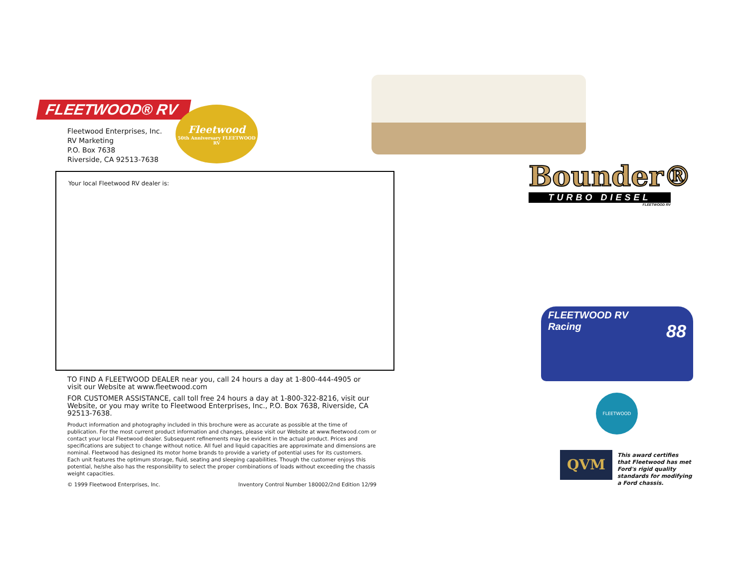FLEETWOOD® RV
Fleetwood
50th Anniversary FLEETWOOD RV
Fleetwood Enterprises, Inc.
RV Marketing
P.O. Box 7638
Riverside, CA 92513-7638
Your local Fleetwood RV dealer is:
TO FIND A FLEETWOOD DEALER near you, call 24 hours a day at 1-800-444-4905 or visit our Website at www.fleetwood.com
FOR CUSTOMER ASSISTANCE, call toll free 24 hours a day at 1-800-322-8216, visit our Website, or you may write to Fleetwood Enterprises, Inc., P.O. Box 7638, Riverside, CA 92513-7638.
Product information and photography included in this brochure were as accurate as possible at the time of publication. For the most current product information and changes, please visit our Website at www.fleetwood.com or contact your local Fleetwood dealer. Subsequent refinements may be evident in the actual product. Prices and specifications are subject to change without notice. All fuel and liquid capacities are approximate and dimensions are nominal. Fleetwood has designed its motor home brands to provide a variety of potential uses for its customers. Each unit features the optimum storage, fluid, seating and sleeping capabilities. Though the customer enjoys this potential, he/she also has the responsibility to select the proper combinations of loads without exceeding the chassis weight capacities.
© 1999 Fleetwood Enterprises, Inc. Inventory Control Number 180002/2nd Edition 12/99
Bounder®
TURBO DIESEL
FLEETWOOD RV
FLEETWOOD RV
Racing 88
FLEETWOOD
QVM
This award certifies that Fleetwood has met Ford's rigid quality standards for modifying a Ford chassis.